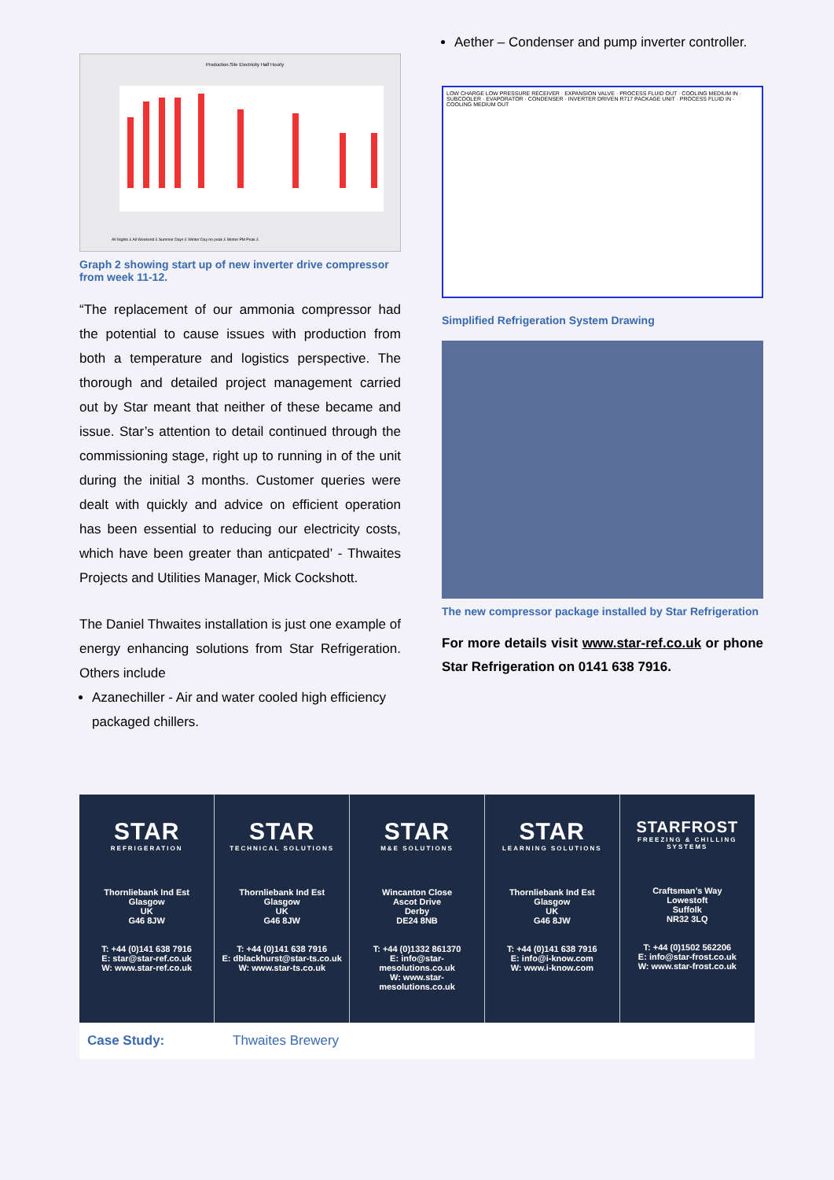Production.Site Electricity Half Hourly
All Nights £ All Weekend £ Summer Days £ Winter Day no peak £ Winter PM Peak £
Graph 2 showing start up of new inverter drive compressor from week 11-12.
“The replacement of our ammonia compressor had the potential to cause issues with production from both a temperature and logistics perspective. The thorough and detailed project management carried out by Star meant that neither of these became and issue. Star’s attention to detail continued through the commissioning stage, right up to running in of the unit during the initial 3 months. Customer queries were dealt with quickly and advice on efficient operation has been essential to reducing our electricity costs, which have been greater than anticpated’ - Thwaites Projects and Utilities Manager, Mick Cockshott.
The Daniel Thwaites installation is just one example of energy enhancing solutions from Star Refrigeration. Others include
Azanechiller - Air and water cooled high efficiency packaged chillers.
Aether – Condenser and pump inverter controller.
LOW CHARGE LOW PRESSURE RECEIVER · EXPANSION VALVE · PROCESS FLUID OUT · COOLING MEDIUM IN · SUBCOOLER · EVAPORATOR · CONDENSER · INVERTER DRIVEN R717 PACKAGE UNIT · PROCESS FLUID IN · COOLING MEDIUM OUT
Simplified Refrigeration System Drawing
The new compressor package installed by Star Refrigeration
For more details visit www.star-ref.co.uk or phone Star Refrigeration on 0141 638 7916.
| STAR REFRIGERATION Thornliebank Ind Est Glasgow UK G46 8JW T: +44 (0)141 638 7916 E: star@star-ref.co.uk W: www.star-ref.co.uk | STAR TECHNICAL SOLUTIONS Thornliebank Ind Est Glasgow UK G46 8JW T: +44 (0)141 638 7916 E: dblackhurst@star-ts.co.uk W: www.star-ts.co.uk | STAR M&E SOLUTIONS Wincanton Close Ascot Drive Derby DE24 8NB T: +44 (0)1332 861370 E: info@star-mesolutions.co.uk W: www.star-mesolutions.co.uk | STAR LEARNING SOLUTIONS Thornliebank Ind Est Glasgow UK G46 8JW T: +44 (0)141 638 7916 E: info@i-know.com W: www.i-know.com | STARFROST FREEZING & CHILLING SYSTEMS Craftsman’s Way Lowestoft Suffolk NR32 3LQ T: +44 (0)1502 562206 E: info@star-frost.co.uk W: www.star-frost.co.uk |
Case Study: Thwaites Brewery